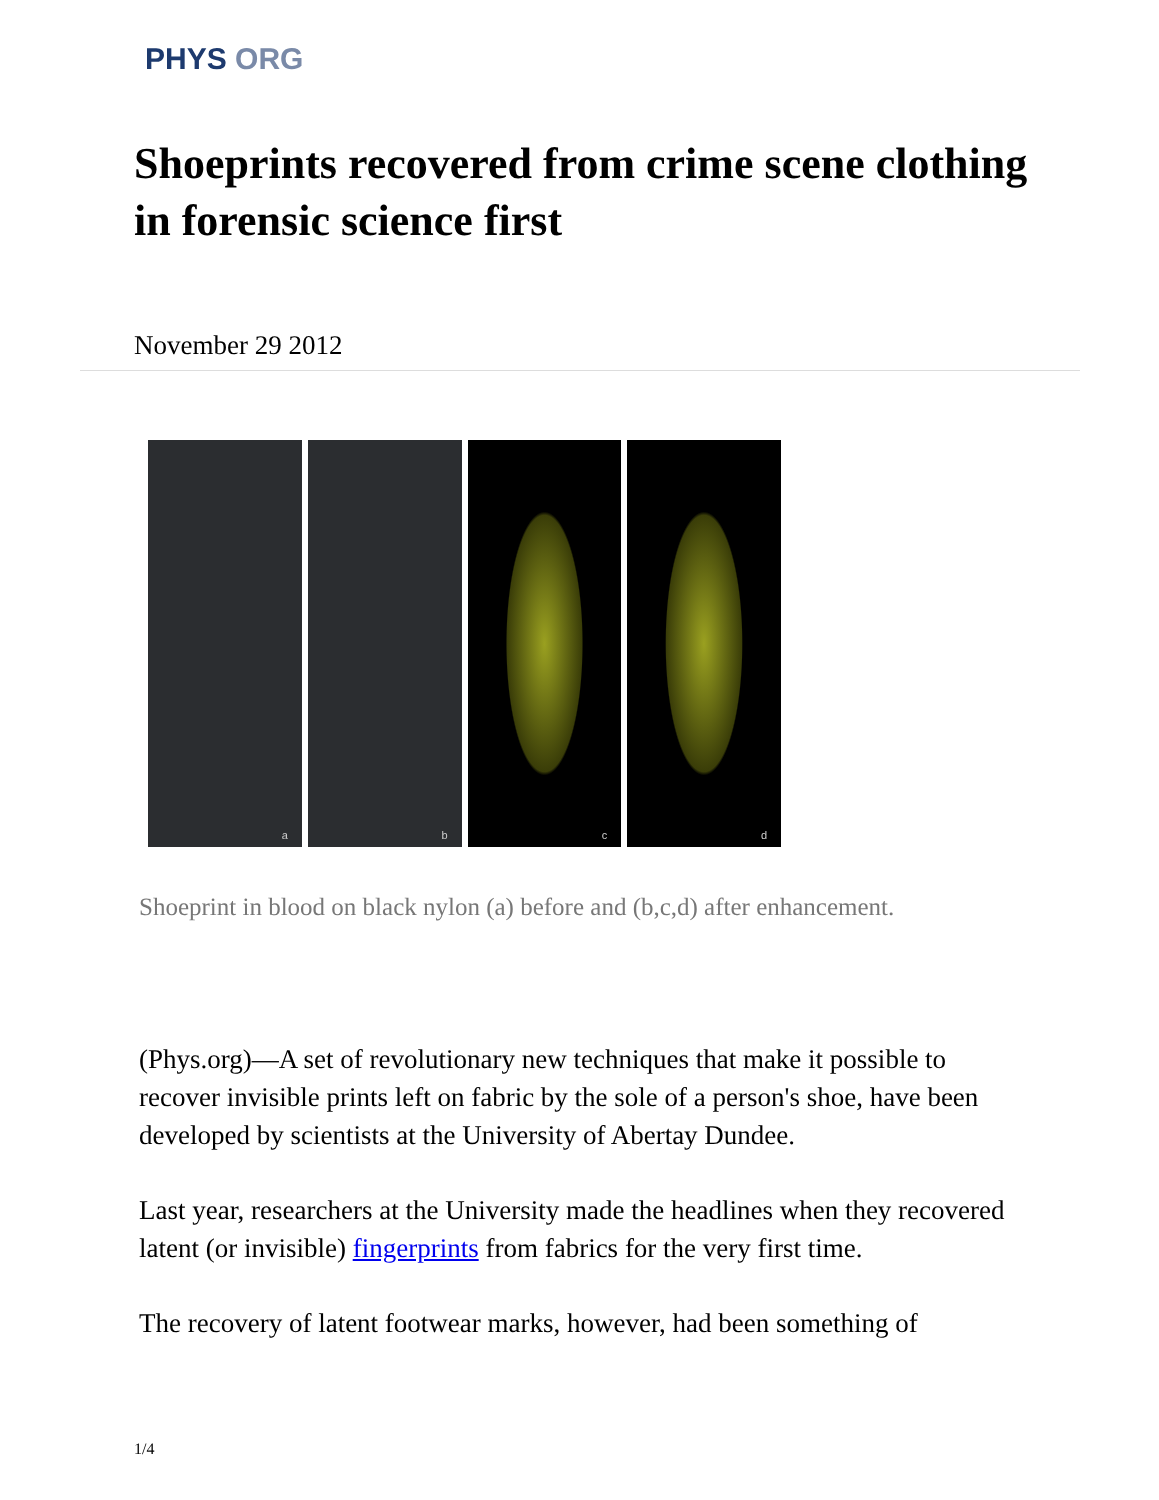PHYS ORG
Shoeprints recovered from crime scene clothing in forensic science first
November 29 2012
a
b
c
d
Shoeprint in blood on black nylon (a) before and (b,c,d) after enhancement.
(Phys.org)—A set of revolutionary new techniques that make it possible to recover invisible prints left on fabric by the sole of a person's shoe, have been developed by scientists at the University of Abertay Dundee.
Last year, researchers at the University made the headlines when they recovered latent (or invisible) fingerprints from fabrics for the very first time.
The recovery of latent footwear marks, however, had been something of
1/4